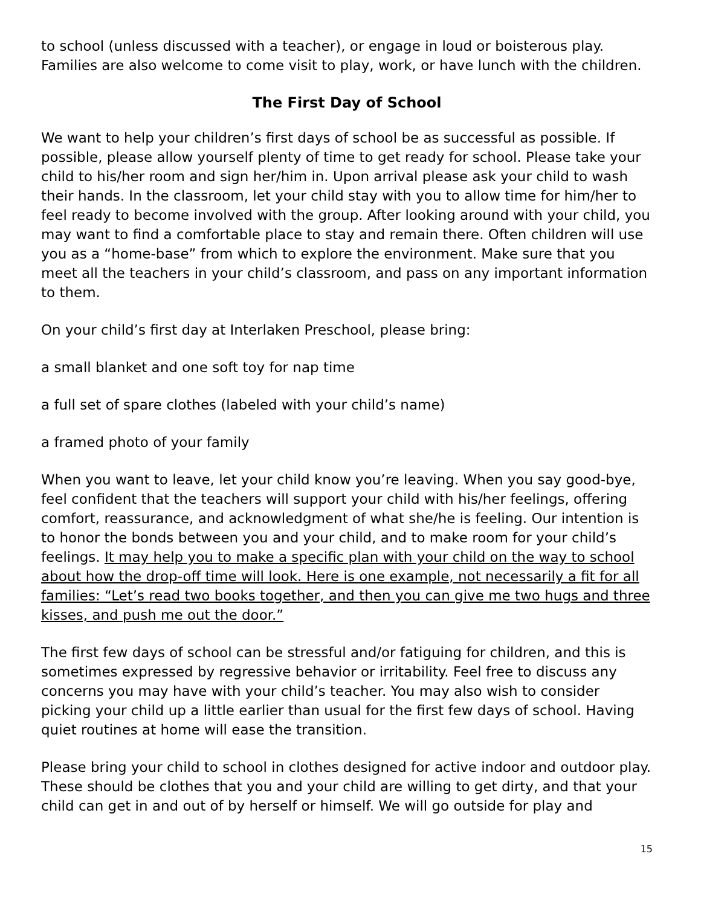to school (unless discussed with a teacher), or engage in loud or boisterous play. Families are also welcome to come visit to play, work, or have lunch with the children.
The First Day of School
We want to help your children’s first days of school be as successful as possible. If possible, please allow yourself plenty of time to get ready for school. Please take your child to his/her room and sign her/him in. Upon arrival please ask your child to wash their hands. In the classroom, let your child stay with you to allow time for him/her to feel ready to become involved with the group. After looking around with your child, you may want to find a comfortable place to stay and remain there. Often children will use you as a “home-base” from which to explore the environment. Make sure that you meet all the teachers in your child’s classroom, and pass on any important information to them.
On your child’s first day at Interlaken Preschool, please bring:
a small blanket and one soft toy for nap time
a full set of spare clothes (labeled with your child’s name)
a framed photo of your family
When you want to leave, let your child know you’re leaving. When you say good-bye, feel confident that the teachers will support your child with his/her feelings, offering comfort, reassurance, and acknowledgment of what she/he is feeling. Our intention is to honor the bonds between you and your child, and to make room for your child’s feelings. It may help you to make a specific plan with your child on the way to school about how the drop-off time will look. Here is one example, not necessarily a fit for all families: “Let’s read two books together, and then you can give me two hugs and three kisses, and push me out the door.”
The first few days of school can be stressful and/or fatiguing for children, and this is sometimes expressed by regressive behavior or irritability. Feel free to discuss any concerns you may have with your child’s teacher. You may also wish to consider picking your child up a little earlier than usual for the first few days of school. Having quiet routines at home will ease the transition.
Please bring your child to school in clothes designed for active indoor and outdoor play. These should be clothes that you and your child are willing to get dirty, and that your child can get in and out of by herself or himself. We will go outside for play and
15